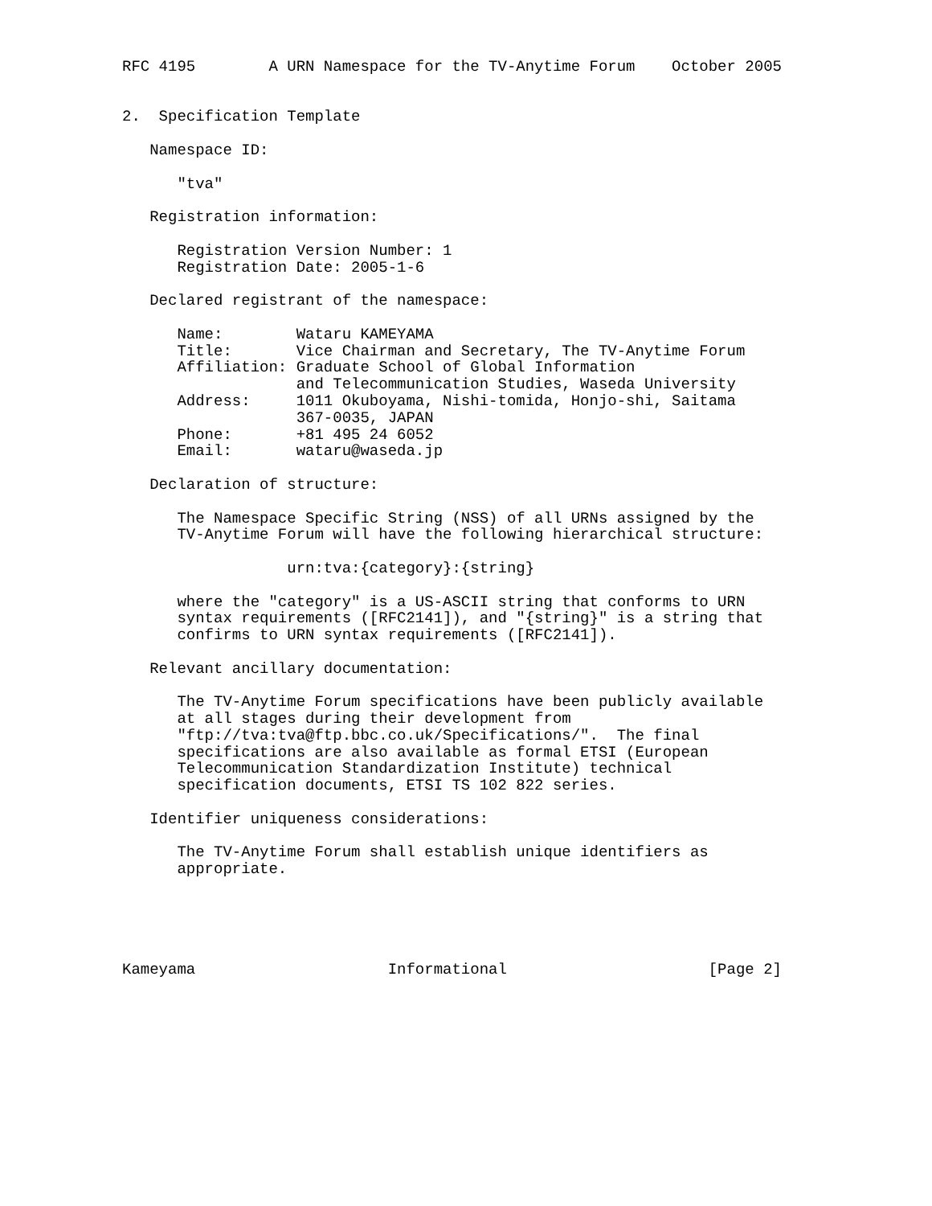RFC 4195        A URN Namespace for the TV-Anytime Forum    October 2005


2.  Specification Template

   Namespace ID:

      "tva"

   Registration information:

      Registration Version Number: 1
      Registration Date: 2005-1-6

   Declared registrant of the namespace:

      Name:        Wataru KAMEYAMA
      Title:       Vice Chairman and Secretary, The TV-Anytime Forum
      Affiliation: Graduate School of Global Information
                   and Telecommunication Studies, Waseda University
      Address:     1011 Okuboyama, Nishi-tomida, Honjo-shi, Saitama
                   367-0035, JAPAN
      Phone:       +81 495 24 6052
      Email:       wataru@waseda.jp

   Declaration of structure:

      The Namespace Specific String (NSS) of all URNs assigned by the
      TV-Anytime Forum will have the following hierarchical structure:

                  urn:tva:{category}:{string}

      where the "category" is a US-ASCII string that conforms to URN
      syntax requirements ([RFC2141]), and "{string}" is a string that
      confirms to URN syntax requirements ([RFC2141]).

   Relevant ancillary documentation:

      The TV-Anytime Forum specifications have been publicly available
      at all stages during their development from
      "ftp://tva:tva@ftp.bbc.co.uk/Specifications/".  The final
      specifications are also available as formal ETSI (European
      Telecommunication Standardization Institute) technical
      specification documents, ETSI TS 102 822 series.

   Identifier uniqueness considerations:

      The TV-Anytime Forum shall establish unique identifiers as
      appropriate.





Kameyama                     Informational                      [Page 2]